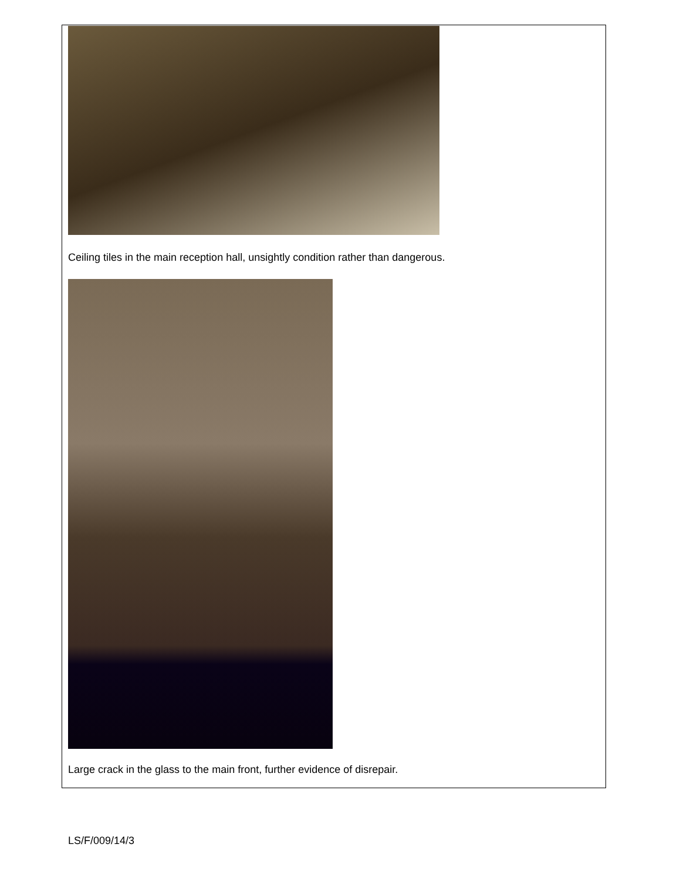Ceiling tiles in the main reception hall, unsightly condition rather than dangerous.
Large crack in the glass to the main front, further evidence of disrepair.
LS/F/009/14/3